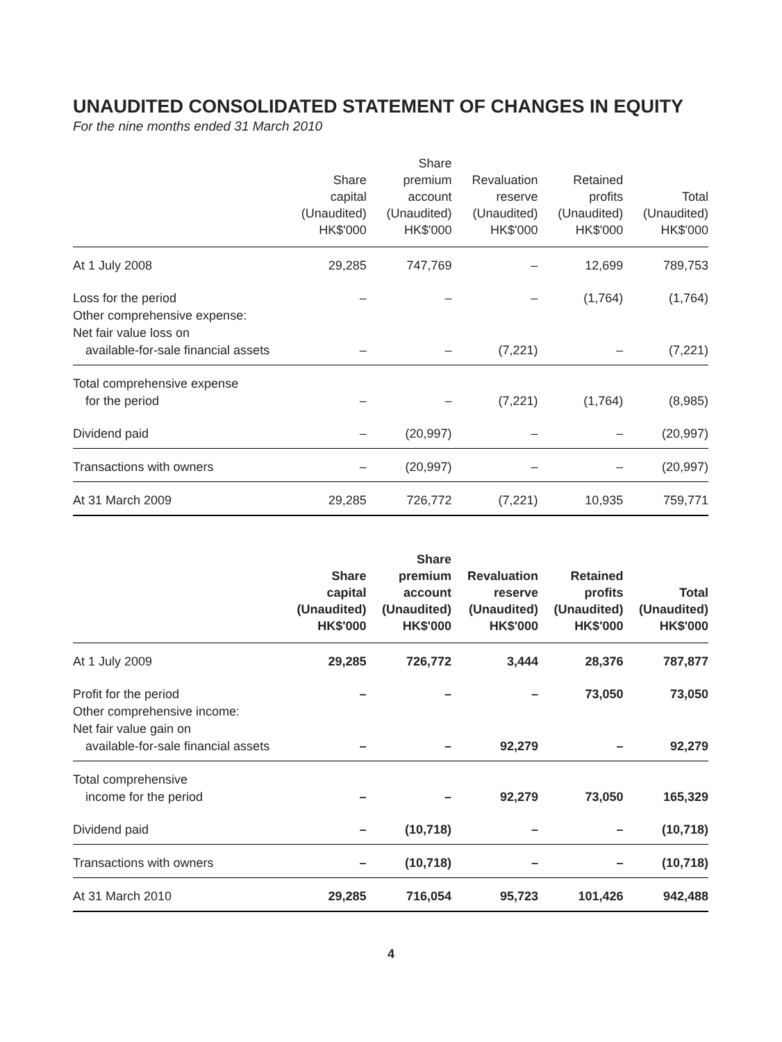UNAUDITED CONSOLIDATED STATEMENT OF CHANGES IN EQUITY
For the nine months ended 31 March 2010
| | Share capital (Unaudited) HK$'000 | Share premium account (Unaudited) HK$'000 | Revaluation reserve (Unaudited) HK$'000 | Retained profits (Unaudited) HK$'000 | Total (Unaudited) HK$'000 |
| --- | --- | --- | --- | --- | --- |
| At 1 July 2008 | 29,285 | 747,769 | – | 12,699 | 789,753 |
| Loss for the period Other comprehensive expense: Net fair value loss on available-for-sale financial assets | – – | – – | – (7,221) | (1,764) – | (1,764) (7,221) |
| Total comprehensive expense for the period | – | – | (7,221) | (1,764) | (8,985) |
| Dividend paid | – | (20,997) | – | – | (20,997) |
| Transactions with owners | – | (20,997) | – | – | (20,997) |
| At 31 March 2009 | 29,285 | 726,772 | (7,221) | 10,935 | 759,771 |
| | Share capital (Unaudited) HK$'000 | Share premium account (Unaudited) HK$'000 | Revaluation reserve (Unaudited) HK$'000 | Retained profits (Unaudited) HK$'000 | Total (Unaudited) HK$'000 |
| --- | --- | --- | --- | --- | --- |
| At 1 July 2009 | 29,285 | 726,772 | 3,444 | 28,376 | 787,877 |
| Profit for the period Other comprehensive income: Net fair value gain on available-for-sale financial assets | – – | – – | – 92,279 | 73,050 – | 73,050 92,279 |
| Total comprehensive income for the period | – | – | 92,279 | 73,050 | 165,329 |
| Dividend paid | – | (10,718) | – | – | (10,718) |
| Transactions with owners | – | (10,718) | – | – | (10,718) |
| At 31 March 2010 | 29,285 | 716,054 | 95,723 | 101,426 | 942,488 |
4